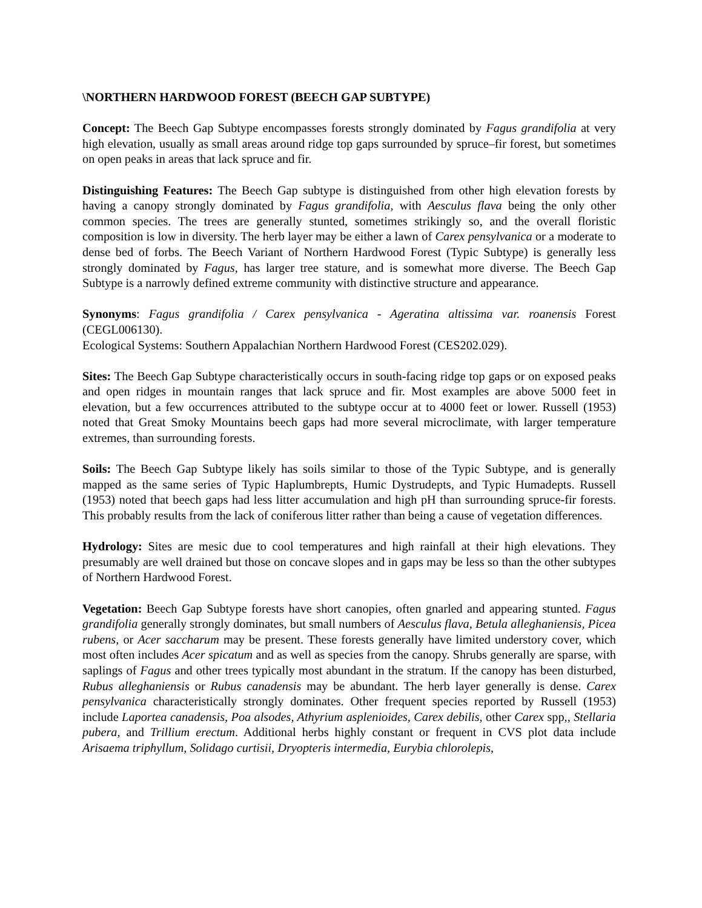\NORTHERN HARDWOOD FOREST (BEECH GAP SUBTYPE)
Concept: The Beech Gap Subtype encompasses forests strongly dominated by Fagus grandifolia at very high elevation, usually as small areas around ridge top gaps surrounded by spruce–fir forest, but sometimes on open peaks in areas that lack spruce and fir.
Distinguishing Features: The Beech Gap subtype is distinguished from other high elevation forests by having a canopy strongly dominated by Fagus grandifolia, with Aesculus flava being the only other common species. The trees are generally stunted, sometimes strikingly so, and the overall floristic composition is low in diversity. The herb layer may be either a lawn of Carex pensylvanica or a moderate to dense bed of forbs. The Beech Variant of Northern Hardwood Forest (Typic Subtype) is generally less strongly dominated by Fagus, has larger tree stature, and is somewhat more diverse. The Beech Gap Subtype is a narrowly defined extreme community with distinctive structure and appearance.
Synonyms: Fagus grandifolia / Carex pensylvanica - Ageratina altissima var. roanensis Forest (CEGL006130).
Ecological Systems: Southern Appalachian Northern Hardwood Forest (CES202.029).
Sites: The Beech Gap Subtype characteristically occurs in south-facing ridge top gaps or on exposed peaks and open ridges in mountain ranges that lack spruce and fir. Most examples are above 5000 feet in elevation, but a few occurrences attributed to the subtype occur at to 4000 feet or lower. Russell (1953) noted that Great Smoky Mountains beech gaps had more several microclimate, with larger temperature extremes, than surrounding forests.
Soils: The Beech Gap Subtype likely has soils similar to those of the Typic Subtype, and is generally mapped as the same series of Typic Haplumbrepts, Humic Dystrudepts, and Typic Humadepts. Russell (1953) noted that beech gaps had less litter accumulation and high pH than surrounding spruce-fir forests. This probably results from the lack of coniferous litter rather than being a cause of vegetation differences.
Hydrology: Sites are mesic due to cool temperatures and high rainfall at their high elevations. They presumably are well drained but those on concave slopes and in gaps may be less so than the other subtypes of Northern Hardwood Forest.
Vegetation: Beech Gap Subtype forests have short canopies, often gnarled and appearing stunted. Fagus grandifolia generally strongly dominates, but small numbers of Aesculus flava, Betula alleghaniensis, Picea rubens, or Acer saccharum may be present. These forests generally have limited understory cover, which most often includes Acer spicatum and as well as species from the canopy. Shrubs generally are sparse, with saplings of Fagus and other trees typically most abundant in the stratum. If the canopy has been disturbed, Rubus alleghaniensis or Rubus canadensis may be abundant. The herb layer generally is dense. Carex pensylvanica characteristically strongly dominates. Other frequent species reported by Russell (1953) include Laportea canadensis, Poa alsodes, Athyrium asplenioides, Carex debilis, other Carex spp,, Stellaria pubera, and Trillium erectum. Additional herbs highly constant or frequent in CVS plot data include Arisaema triphyllum, Solidago curtisii, Dryopteris intermedia, Eurybia chlorolepis,